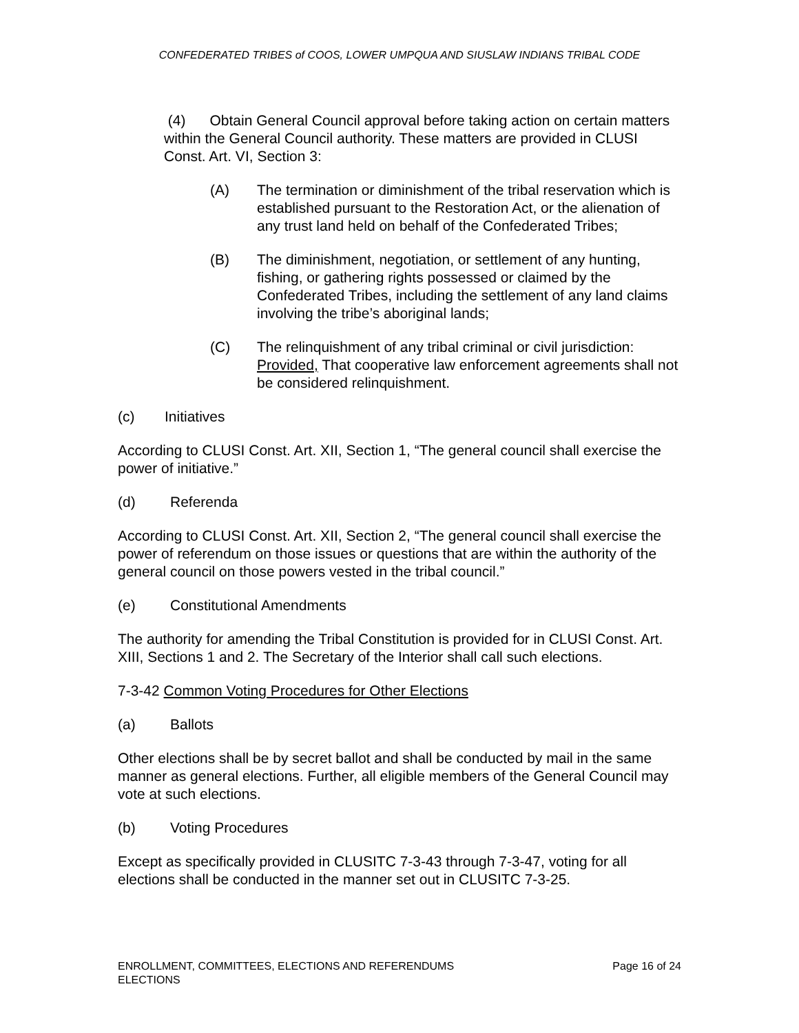CONFEDERATED TRIBES of COOS, LOWER UMPQUA AND SIUSLAW INDIANS TRIBAL CODE
(4) Obtain General Council approval before taking action on certain matters within the General Council authority. These matters are provided in CLUSI Const. Art. VI, Section 3:
(A) The termination or diminishment of the tribal reservation which is established pursuant to the Restoration Act, or the alienation of any trust land held on behalf of the Confederated Tribes;
(B) The diminishment, negotiation, or settlement of any hunting, fishing, or gathering rights possessed or claimed by the Confederated Tribes, including the settlement of any land claims involving the tribe’s aboriginal lands;
(C) The relinquishment of any tribal criminal or civil jurisdiction: Provided, That cooperative law enforcement agreements shall not be considered relinquishment.
(c) Initiatives
According to CLUSI Const. Art. XII, Section 1, “The general council shall exercise the power of initiative.”
(d) Referenda
According to CLUSI Const. Art. XII, Section 2, “The general council shall exercise the power of referendum on those issues or questions that are within the authority of the general council on those powers vested in the tribal council.”
(e) Constitutional Amendments
The authority for amending the Tribal Constitution is provided for in CLUSI Const. Art. XIII, Sections 1 and 2. The Secretary of the Interior shall call such elections.
7-3-42 Common Voting Procedures for Other Elections
(a) Ballots
Other elections shall be by secret ballot and shall be conducted by mail in the same manner as general elections. Further, all eligible members of the General Council may vote at such elections.
(b) Voting Procedures
Except as specifically provided in CLUSITC 7-3-43 through 7-3-47, voting for all elections shall be conducted in the manner set out in CLUSITC 7-3-25.
ENROLLMENT, COMMITTEES, ELECTIONS AND REFERENDUMS
ELECTIONS Page 16 of 24